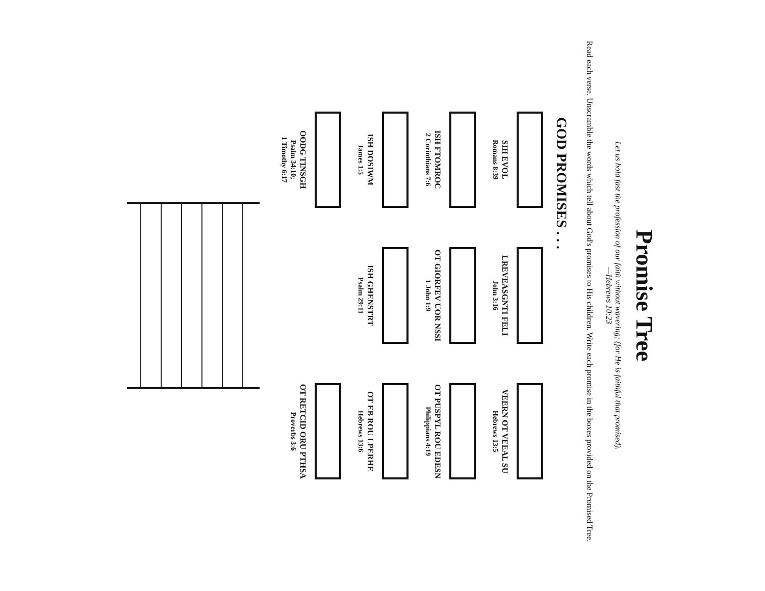Promise Tree
Let us hold fast the profession of our faith without wavering; (for He is faithful that promised).
—Hebrews 10:23
Read each verse. Unscramble the words which tell about God's promises to His children. Write each promise in the boxes provided on the Promised Tree.
GOD PROMISES . . .
SIH EVOL
Romans 8:39
LREVEASGNTI FELI
John 3:16
VEERN OT VEEAL SU
Hebrews 13:5
ISH FTOMROC
2 Corinthians 7:6
OT GIORFEV UOR NSSI
1 John 1:9
OT PUSPYL ROU EDESN
Philippians 4:19
ISH DOSIWM
James 1:5
ISH GHENSTRT
Psalm 29:11
OT EB ROU LPERHE
Hebrews 13:6
OODG TINSGH
Psalm 34:10;
1 Timothy 6:17
OT RETCID ORU PTHSA
Proverbs 3:6